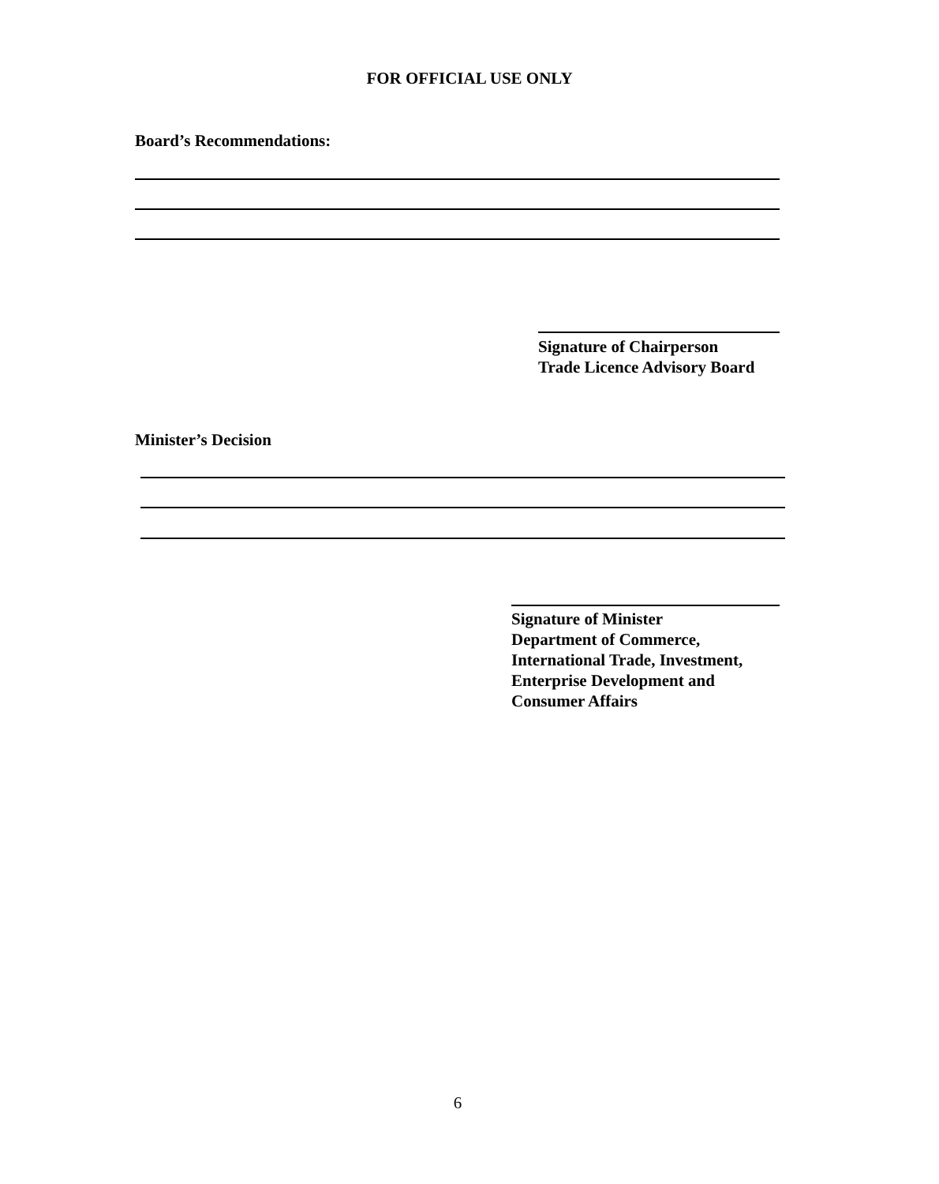FOR OFFICIAL USE ONLY
Board’s Recommendations:
Signature of Chairperson
Trade Licence Advisory Board
Minister’s Decision
Signature of Minister
Department of Commerce,
International Trade, Investment,
Enterprise Development and
Consumer Affairs
6